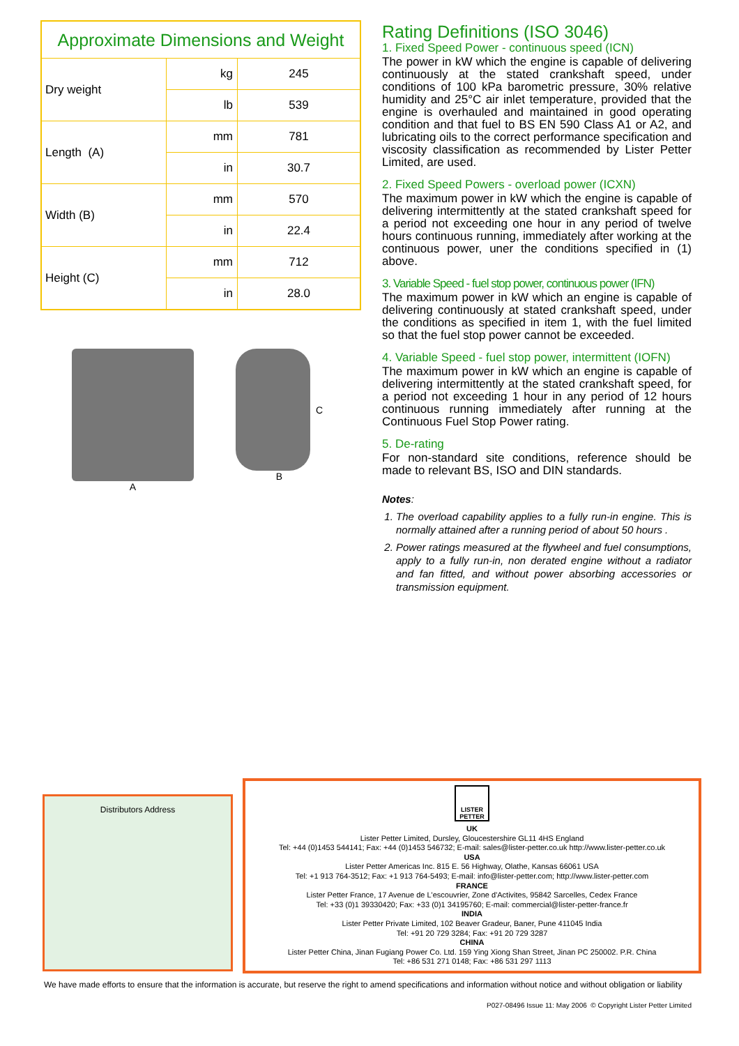| Approximate Dimensions and Weight | | |
| --- | --- | --- |
| Dry weight | kg | 245 |
| | lb | 539 |
| Length (A) | mm | 781 |
| | in | 30.7 |
| Width (B) | mm | 570 |
| | in | 22.4 |
| Height (C) | mm | 712 |
| | in | 28.0 |
A C
B
Rating Definitions (ISO 3046)
1. Fixed Speed Power - continuous speed (ICN)
The power in kW which the engine is capable of delivering continuously at the stated crankshaft speed, under conditions of 100 kPa barometric pressure, 30% relative humidity and 25°C air inlet temperature, provided that the engine is overhauled and maintained in good operating condition and that fuel to BS EN 590 Class A1 or A2, and lubricating oils to the correct performance specification and viscosity classification as recommended by Lister Petter Limited, are used.
2. Fixed Speed Powers - overload power (ICXN)
The maximum power in kW which the engine is capable of delivering intermittently at the stated crankshaft speed for a period not exceeding one hour in any period of twelve hours continuous running, immediately after working at the continuous power, uner the conditions specified in (1) above.
3. Variable Speed - fuel stop power, continuous power (IFN)
The maximum power in kW which an engine is capable of delivering continuously at stated crankshaft speed, under the conditions as specified in item 1, with the fuel limited so that the fuel stop power cannot be exceeded.
4. Variable Speed - fuel stop power, intermittent (IOFN)
The maximum power in kW which an engine is capable of delivering intermittently at the stated crankshaft speed, for a period not exceeding 1 hour in any period of 12 hours continuous running immediately after running at the Continuous Fuel Stop Power rating.
5. De-rating
For non-standard site conditions, reference should be made to relevant BS, ISO and DIN standards.
Notes:
1. The overload capability applies to a fully run-in engine. This is normally attained after a running period of about 50 hours .
2. Power ratings measured at the flywheel and fuel consumptions, apply to a fully run-in, non derated engine without a radiator and fan fitted, and without power absorbing accessories or transmission equipment.
Distributors Address
LISTER
PETTER
UK
Lister Petter Limited, Dursley, Gloucestershire GL11 4HS England
Tel: +44 (0)1453 544141; Fax: +44 (0)1453 546732; E-mail: sales@lister-petter.co.uk http://www.lister-petter.co.uk
USA
Lister Petter Americas Inc. 815 E. 56 Highway, Olathe, Kansas 66061 USA
Tel: +1 913 764-3512; Fax: +1 913 764-5493; E-mail: info@lister-petter.com; http://www.lister-petter.com
FRANCE
Lister Petter France, 17 Avenue de L'escouvrier, Zone d'Activites, 95842 Sarcelles, Cedex France
Tel: +33 (0)1 39330420; Fax: +33 (0)1 34195760; E-mail: commercial@lister-petter-france.fr
INDIA
Lister Petter Private Limited, 102 Beaver Gradeur, Baner, Pune 411045 India
Tel: +91 20 729 3284; Fax: +91 20 729 3287
CHINA
Lister Petter China, Jinan Fugiang Power Co. Ltd. 159 Ying Xiong Shan Street, Jinan PC 250002. P.R. China
Tel: +86 531 271 0148; Fax: +86 531 297 1113
We have made efforts to ensure that the information is accurate, but reserve the right to amend specifications and information without notice and without obligation or liability
P027-08496 Issue 11: May 2006 © Copyright Lister Petter Limited